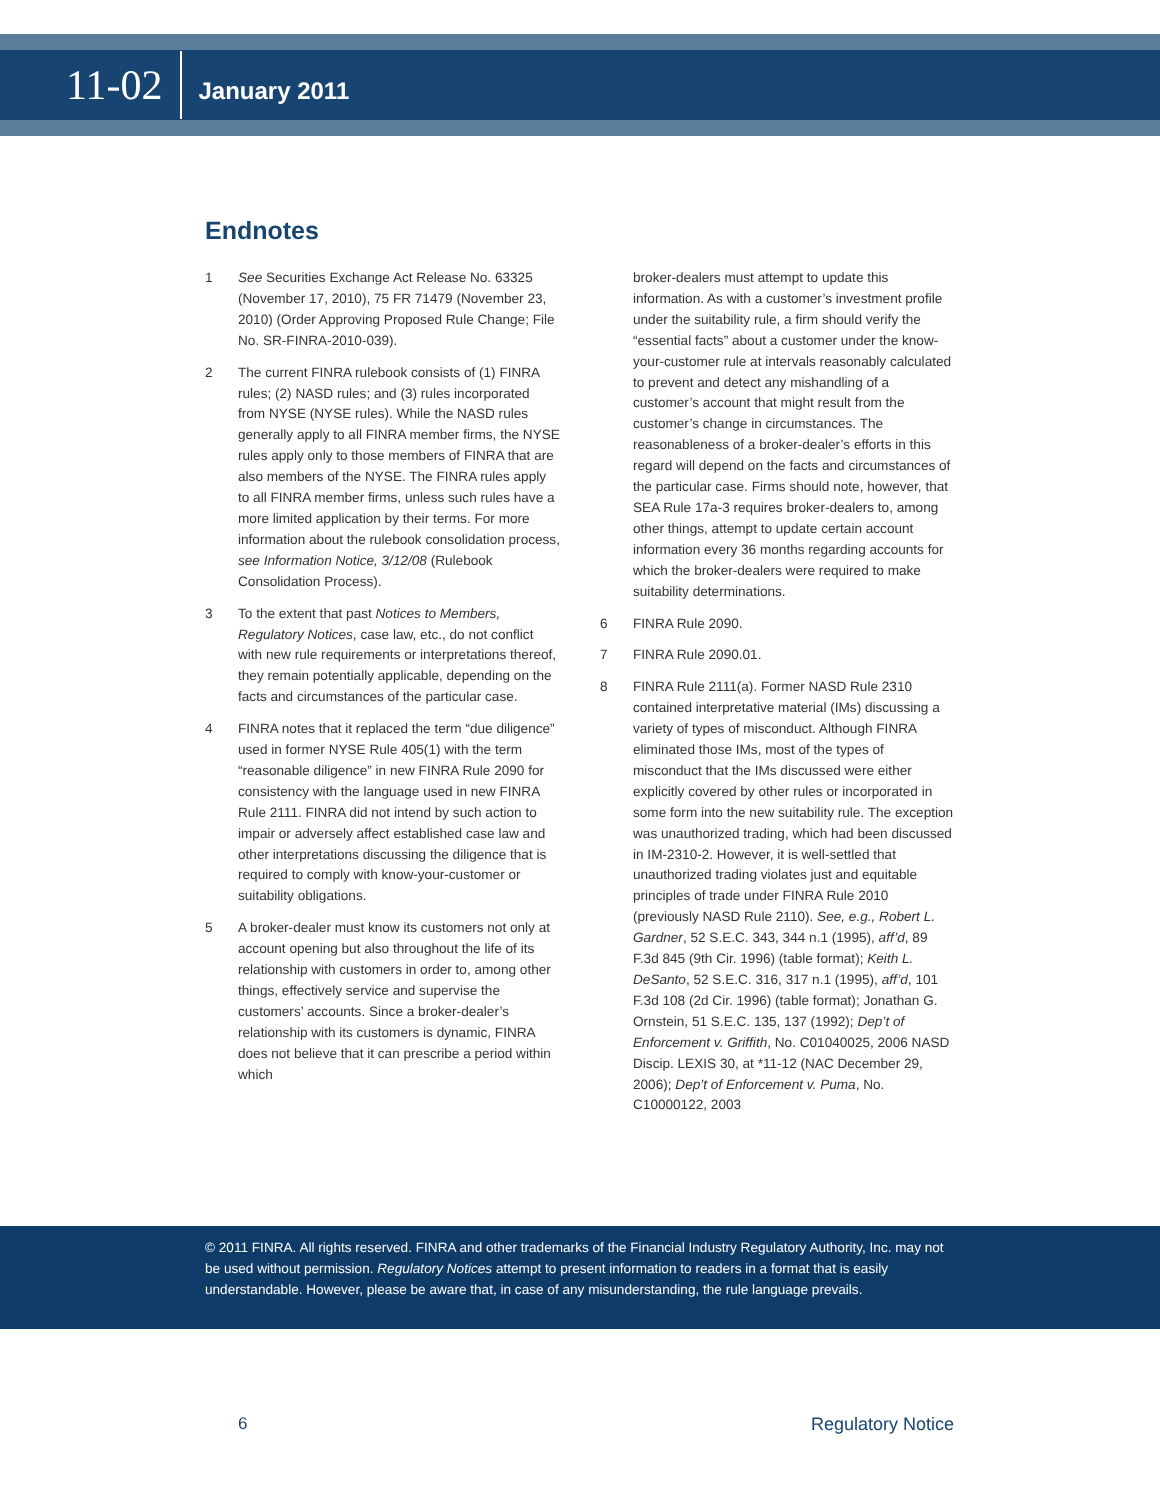11-02
January 2011
Endnotes
1 See Securities Exchange Act Release No. 63325 (November 17, 2010), 75 FR 71479 (November 23, 2010) (Order Approving Proposed Rule Change; File No. SR-FINRA-2010-039).
2 The current FINRA rulebook consists of (1) FINRA rules; (2) NASD rules; and (3) rules incorporated from NYSE (NYSE rules). While the NASD rules generally apply to all FINRA member firms, the NYSE rules apply only to those members of FINRA that are also members of the NYSE. The FINRA rules apply to all FINRA member firms, unless such rules have a more limited application by their terms. For more information about the rulebook consolidation process, see Information Notice, 3/12/08 (Rulebook Consolidation Process).
3 To the extent that past Notices to Members, Regulatory Notices, case law, etc., do not conflict with new rule requirements or interpretations thereof, they remain potentially applicable, depending on the facts and circumstances of the particular case.
4 FINRA notes that it replaced the term “due diligence” used in former NYSE Rule 405(1) with the term “reasonable diligence” in new FINRA Rule 2090 for consistency with the language used in new FINRA Rule 2111. FINRA did not intend by such action to impair or adversely affect established case law and other interpretations discussing the diligence that is required to comply with know-your-customer or suitability obligations.
5 A broker-dealer must know its customers not only at account opening but also throughout the life of its relationship with customers in order to, among other things, effectively service and supervise the customers’ accounts. Since a broker-dealer’s relationship with its customers is dynamic, FINRA does not believe that it can prescribe a period within which
broker-dealers must attempt to update this information. As with a customer’s investment profile under the suitability rule, a firm should verify the “essential facts” about a customer under the know-your-customer rule at intervals reasonably calculated to prevent and detect any mishandling of a customer’s account that might result from the customer’s change in circumstances. The reasonableness of a broker-dealer’s efforts in this regard will depend on the facts and circumstances of the particular case. Firms should note, however, that SEA Rule 17a-3 requires broker-dealers to, among other things, attempt to update certain account information every 36 months regarding accounts for which the broker-dealers were required to make suitability determinations.
6 FINRA Rule 2090.
7 FINRA Rule 2090.01.
8 FINRA Rule 2111(a). Former NASD Rule 2310 contained interpretative material (IMs) discussing a variety of types of misconduct. Although FINRA eliminated those IMs, most of the types of misconduct that the IMs discussed were either explicitly covered by other rules or incorporated in some form into the new suitability rule. The exception was unauthorized trading, which had been discussed in IM-2310-2. However, it is well-settled that unauthorized trading violates just and equitable principles of trade under FINRA Rule 2010 (previously NASD Rule 2110). See, e.g., Robert L. Gardner, 52 S.E.C. 343, 344 n.1 (1995), aff’d, 89 F.3d 845 (9th Cir. 1996) (table format); Keith L. DeSanto, 52 S.E.C. 316, 317 n.1 (1995), aff’d, 101 F.3d 108 (2d Cir. 1996) (table format); Jonathan G. Ornstein, 51 S.E.C. 135, 137 (1992); Dep’t of Enforcement v. Griffith, No. C01040025, 2006 NASD Discip. LEXIS 30, at *11-12 (NAC December 29, 2006); Dep’t of Enforcement v. Puma, No. C10000122, 2003
© 2011 FINRA. All rights reserved. FINRA and other trademarks of the Financial Industry Regulatory Authority, Inc. may not be used without permission. Regulatory Notices attempt to present information to readers in a format that is easily understandable. However, please be aware that, in case of any misunderstanding, the rule language prevails.
6 Regulatory Notice